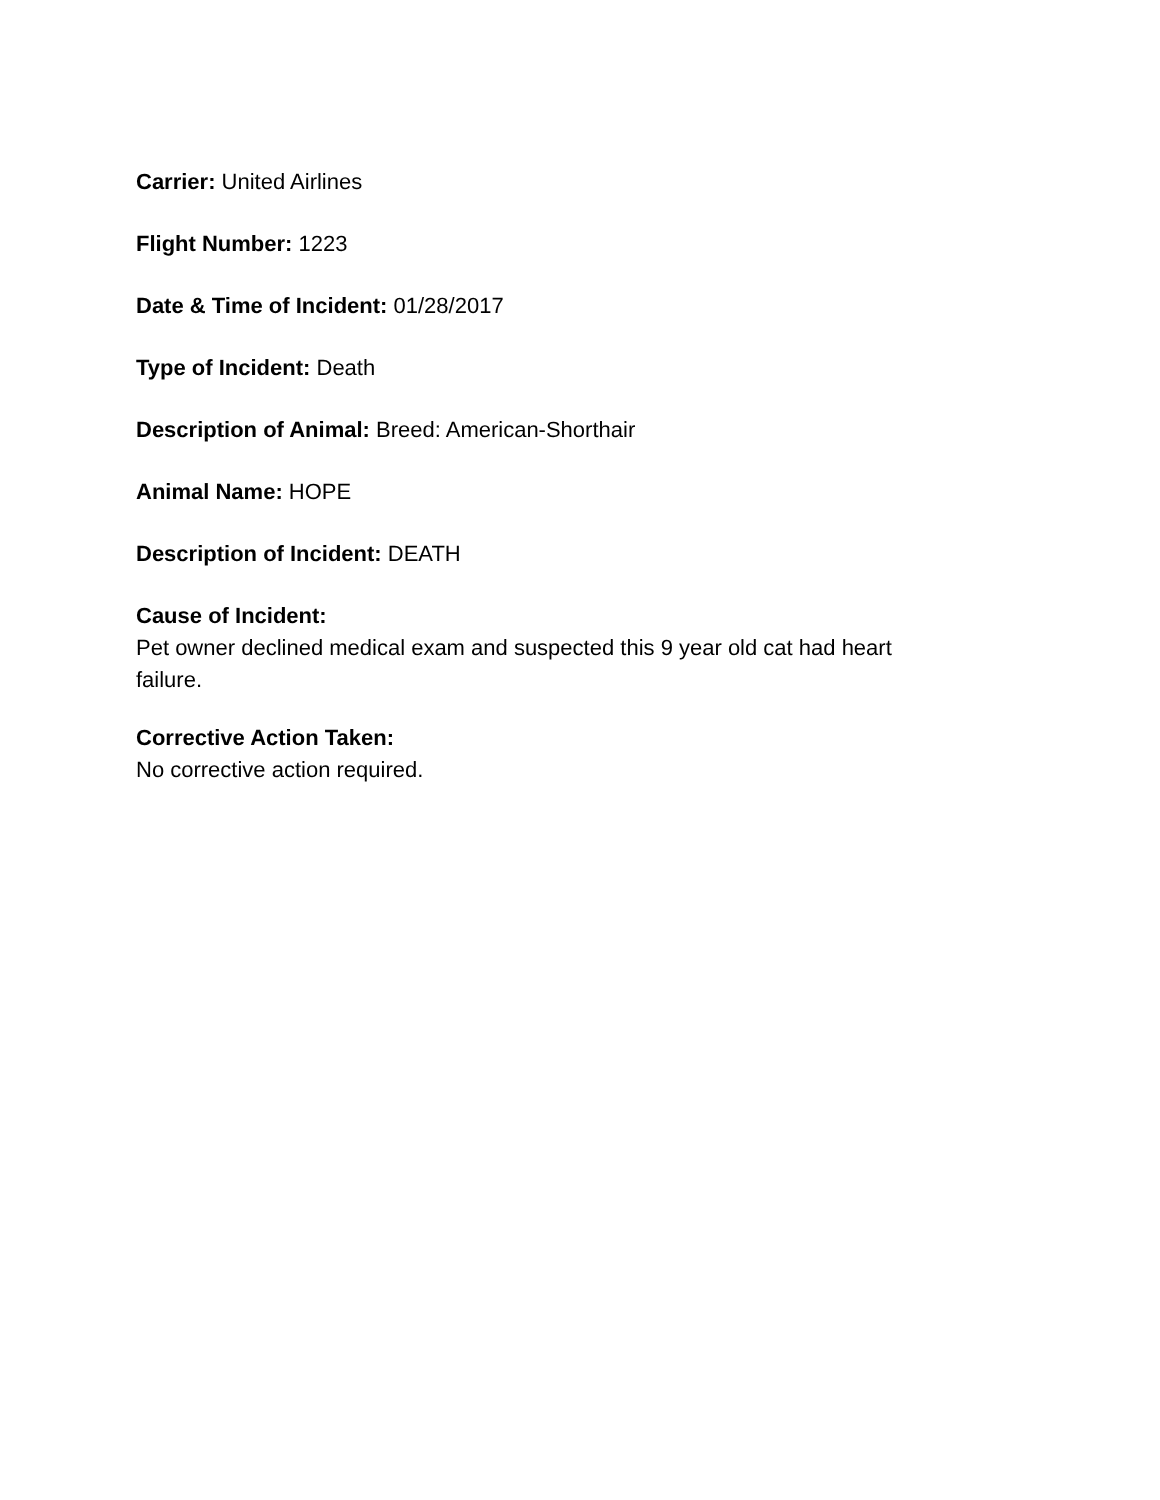Carrier: United Airlines
Flight Number: 1223
Date & Time of Incident: 01/28/2017
Type of Incident: Death
Description of Animal: Breed: American-Shorthair
Animal Name: HOPE
Description of Incident: DEATH
Cause of Incident:
Pet owner declined medical exam and suspected this 9 year old cat had heart failure.
Corrective Action Taken:
No corrective action required.